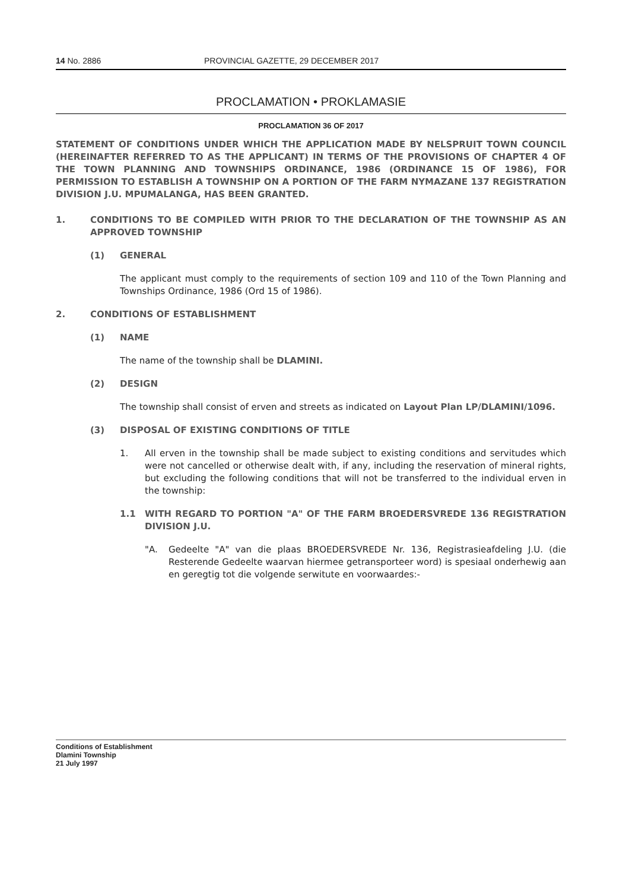14 No. 2886 PROVINCIAL GAZETTE, 29 DECEMBER 2017
PROCLAMATION • PROKLAMASIE
PROCLAMATION 36 OF 2017
STATEMENT OF CONDITIONS UNDER WHICH THE APPLICATION MADE BY NELSPRUIT TOWN COUNCIL (HEREINAFTER REFERRED TO AS THE APPLICANT) IN TERMS OF THE PROVISIONS OF CHAPTER 4 OF THE TOWN PLANNING AND TOWNSHIPS ORDINANCE, 1986 (ORDINANCE 15 OF 1986), FOR PERMISSION TO ESTABLISH A TOWNSHIP ON A PORTION OF THE FARM NYMAZANE 137 REGISTRATION DIVISION J.U. MPUMALANGA, HAS BEEN GRANTED.
1. CONDITIONS TO BE COMPILED WITH PRIOR TO THE DECLARATION OF THE TOWNSHIP AS AN APPROVED TOWNSHIP
(1) GENERAL
The applicant must comply to the requirements of section 109 and 110 of the Town Planning and Townships Ordinance, 1986 (Ord 15 of 1986).
2. CONDITIONS OF ESTABLISHMENT
(1) NAME
The name of the township shall be DLAMINI.
(2) DESIGN
The township shall consist of erven and streets as indicated on Layout Plan LP/DLAMINI/1096.
(3) DISPOSAL OF EXISTING CONDITIONS OF TITLE
1. All erven in the township shall be made subject to existing conditions and servitudes which were not cancelled or otherwise dealt with, if any, including the reservation of mineral rights, but excluding the following conditions that will not be transferred to the individual erven in the township:
1.1 WITH REGARD TO PORTION "A" OF THE FARM BROEDERSVREDE 136 REGISTRATION DIVISION J.U.
"A. Gedeelte "A" van die plaas BROEDERSVREDE Nr. 136, Registrasieafdeling J.U. (die Resterende Gedeelte waarvan hiermee getransporteer word) is spesiaal onderhewig aan en geregtig tot die volgende serwitute en voorwaardes:-
Conditions of Establishment
Dlamini Township
21 July 1997